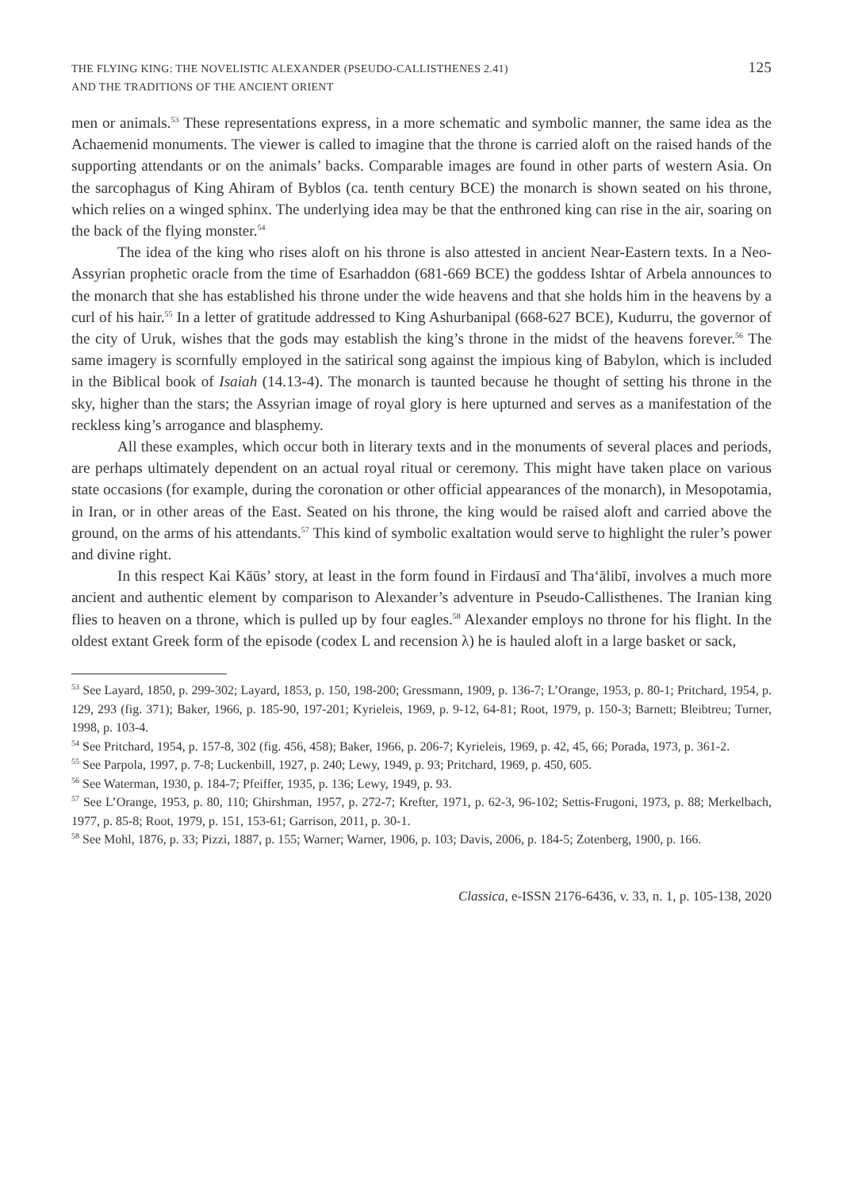THE FLYING KING: THE NOVELISTIC ALEXANDER (PSEUDO-CALLISTHENES 2.41)
AND THE TRADITIONS OF THE ANCIENT ORIENT
125
men or animals.<sup>53</sup> These representations express, in a more schematic and symbolic manner, the same idea as the Achaemenid monuments. The viewer is called to imagine that the throne is carried aloft on the raised hands of the supporting attendants or on the animals’ backs. Comparable images are found in other parts of western Asia. On the sarcophagus of King Ahiram of Byblos (ca. tenth century BCE) the monarch is shown seated on his throne, which relies on a winged sphinx. The underlying idea may be that the enthroned king can rise in the air, soaring on the back of the flying monster.<sup>54</sup>
The idea of the king who rises aloft on his throne is also attested in ancient Near-Eastern texts. In a Neo-Assyrian prophetic oracle from the time of Esarhaddon (681-669 BCE) the goddess Ishtar of Arbela announces to the monarch that she has established his throne under the wide heavens and that she holds him in the heavens by a curl of his hair.<sup>55</sup> In a letter of gratitude addressed to King Ashurbanipal (668-627 BCE), Kudurru, the governor of the city of Uruk, wishes that the gods may establish the king’s throne in the midst of the heavens forever.<sup>56</sup> The same imagery is scornfully employed in the satirical song against the impious king of Babylon, which is included in the Biblical book of Isaiah (14.13-4). The monarch is taunted because he thought of setting his throne in the sky, higher than the stars; the Assyrian image of royal glory is here upturned and serves as a manifestation of the reckless king’s arrogance and blasphemy.
All these examples, which occur both in literary texts and in the monuments of several places and periods, are perhaps ultimately dependent on an actual royal ritual or ceremony. This might have taken place on various state occasions (for example, during the coronation or other official appearances of the monarch), in Mesopotamia, in Iran, or in other areas of the East. Seated on his throne, the king would be raised aloft and carried above the ground, on the arms of his attendants.<sup>57</sup> This kind of symbolic exaltation would serve to highlight the ruler’s power and divine right.
In this respect Kai Kāūs’ story, at least in the form found in Firdausī and Tha‘ālibī, involves a much more ancient and authentic element by comparison to Alexander’s adventure in Pseudo-Callisthenes. The Iranian king flies to heaven on a throne, which is pulled up by four eagles.<sup>58</sup> Alexander employs no throne for his flight. In the oldest extant Greek form of the episode (codex L and recension λ) he is hauled aloft in a large basket or sack,
<sup>53</sup> See Layard, 1850, p. 299-302; Layard, 1853, p. 150, 198-200; Gressmann, 1909, p. 136-7; L’Orange, 1953, p. 80-1; Pritchard, 1954, p. 129, 293 (fig. 371); Baker, 1966, p. 185-90, 197-201; Kyrieleis, 1969, p. 9-12, 64-81; Root, 1979, p. 150-3; Barnett; Bleibtreu; Turner, 1998, p. 103-4.
<sup>54</sup> See Pritchard, 1954, p. 157-8, 302 (fig. 456, 458); Baker, 1966, p. 206-7; Kyrieleis, 1969, p. 42, 45, 66; Porada, 1973, p. 361-2.
<sup>55</sup> See Parpola, 1997, p. 7-8; Luckenbill, 1927, p. 240; Lewy, 1949, p. 93; Pritchard, 1969, p. 450, 605.
<sup>56</sup> See Waterman, 1930, p. 184-7; Pfeiffer, 1935, p. 136; Lewy, 1949, p. 93.
<sup>57</sup> See L’Orange, 1953, p. 80, 110; Ghirshman, 1957, p. 272-7; Krefter, 1971, p. 62-3, 96-102; Settis-Frugoni, 1973, p. 88; Merkelbach, 1977, p. 85-8; Root, 1979, p. 151, 153-61; Garrison, 2011, p. 30-1.
<sup>58</sup> See Mohl, 1876, p. 33; Pizzi, 1887, p. 155; Warner; Warner, 1906, p. 103; Davis, 2006, p. 184-5; Zotenberg, 1900, p. 166.
Classica, e-ISSN 2176-6436, v. 33, n. 1, p. 105-138, 2020